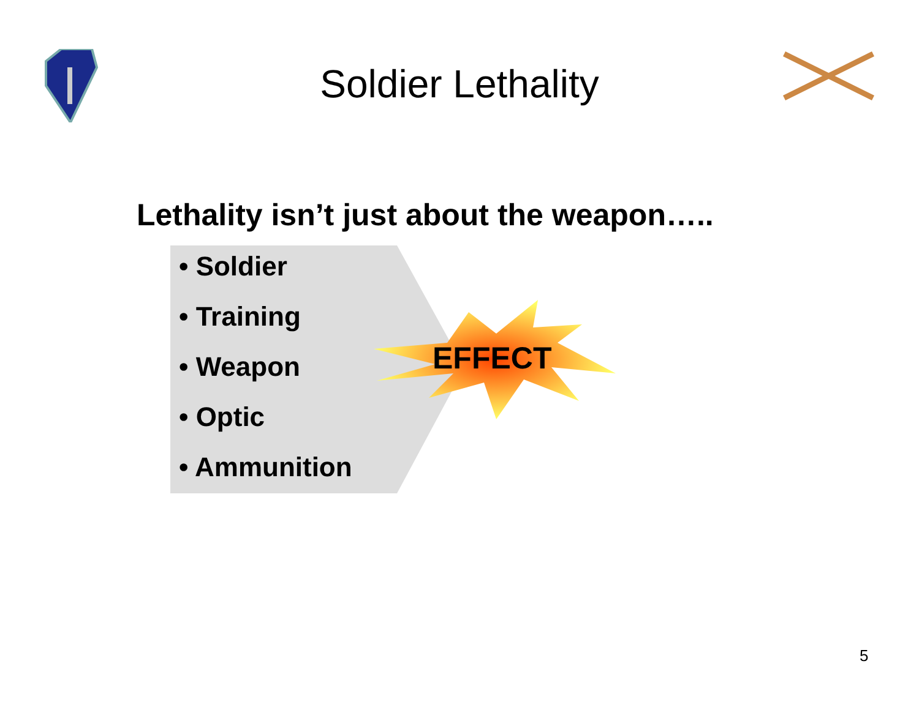Soldier Lethality
Lethality isn’t just about the weapon…..
• Soldier
• Training
• Weapon
• Optic
• Ammunition
EFFECT
5